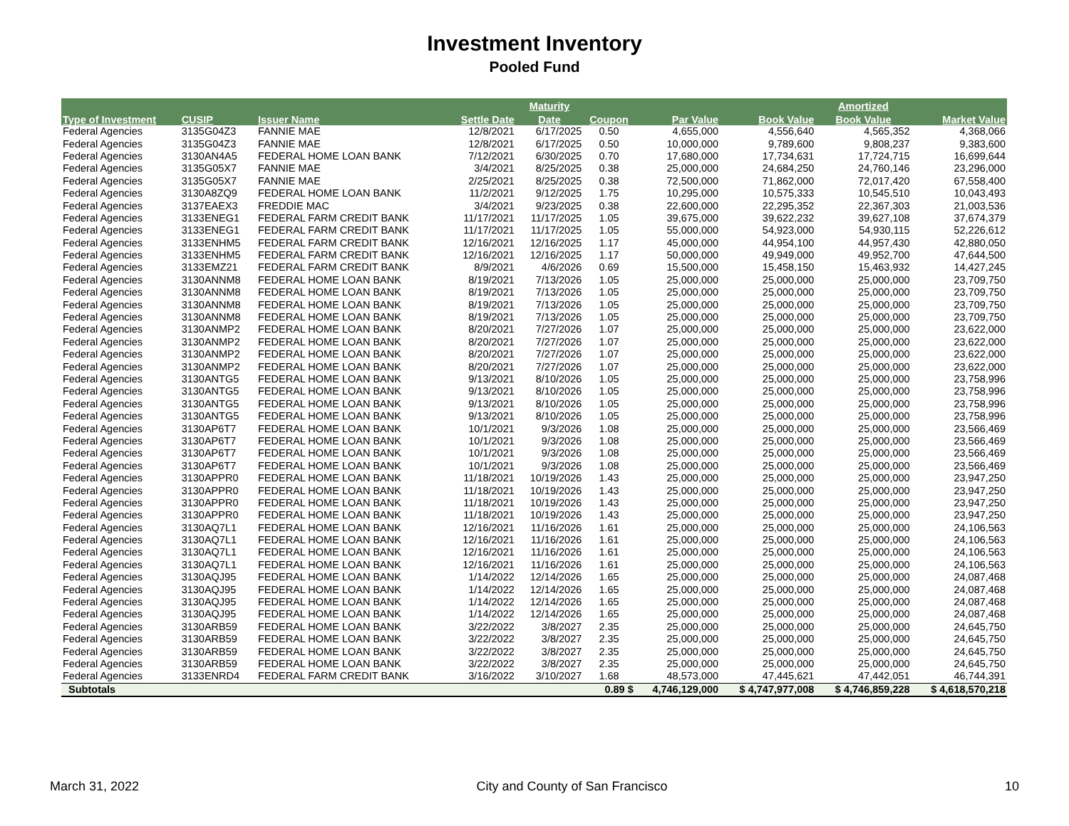Investment Inventory
Pooled Fund
| | | | | Maturity | | | | Amortized | |
| --- | --- | --- | --- | --- | --- | --- | --- | --- | --- |
| Type of Investment | CUSIP | Issuer Name | Settle Date | Date | Coupon | Par Value | Book Value | Book Value | Market Value |
| Federal Agencies | 3135G04Z3 | FANNIE MAE | 12/8/2021 | 6/17/2025 | 0.50 | 4,655,000 | 4,556,640 | 4,565,352 | 4,368,066 |
| Federal Agencies | 3135G04Z3 | FANNIE MAE | 12/8/2021 | 6/17/2025 | 0.50 | 10,000,000 | 9,789,600 | 9,808,237 | 9,383,600 |
| Federal Agencies | 3130AN4A5 | FEDERAL HOME LOAN BANK | 7/12/2021 | 6/30/2025 | 0.70 | 17,680,000 | 17,734,631 | 17,724,715 | 16,699,644 |
| Federal Agencies | 3135G05X7 | FANNIE MAE | 3/4/2021 | 8/25/2025 | 0.38 | 25,000,000 | 24,684,250 | 24,760,146 | 23,296,000 |
| Federal Agencies | 3135G05X7 | FANNIE MAE | 2/25/2021 | 8/25/2025 | 0.38 | 72,500,000 | 71,862,000 | 72,017,420 | 67,558,400 |
| Federal Agencies | 3130A8ZQ9 | FEDERAL HOME LOAN BANK | 11/2/2021 | 9/12/2025 | 1.75 | 10,295,000 | 10,575,333 | 10,545,510 | 10,043,493 |
| Federal Agencies | 3137EAEX3 | FREDDIE MAC | 3/4/2021 | 9/23/2025 | 0.38 | 22,600,000 | 22,295,352 | 22,367,303 | 21,003,536 |
| Federal Agencies | 3133ENEG1 | FEDERAL FARM CREDIT BANK | 11/17/2021 | 11/17/2025 | 1.05 | 39,675,000 | 39,622,232 | 39,627,108 | 37,674,379 |
| Federal Agencies | 3133ENEG1 | FEDERAL FARM CREDIT BANK | 11/17/2021 | 11/17/2025 | 1.05 | 55,000,000 | 54,923,000 | 54,930,115 | 52,226,612 |
| Federal Agencies | 3133ENHM5 | FEDERAL FARM CREDIT BANK | 12/16/2021 | 12/16/2025 | 1.17 | 45,000,000 | 44,954,100 | 44,957,430 | 42,880,050 |
| Federal Agencies | 3133ENHM5 | FEDERAL FARM CREDIT BANK | 12/16/2021 | 12/16/2025 | 1.17 | 50,000,000 | 49,949,000 | 49,952,700 | 47,644,500 |
| Federal Agencies | 3133EMZ21 | FEDERAL FARM CREDIT BANK | 8/9/2021 | 4/6/2026 | 0.69 | 15,500,000 | 15,458,150 | 15,463,932 | 14,427,245 |
| Federal Agencies | 3130ANNM8 | FEDERAL HOME LOAN BANK | 8/19/2021 | 7/13/2026 | 1.05 | 25,000,000 | 25,000,000 | 25,000,000 | 23,709,750 |
| Federal Agencies | 3130ANNM8 | FEDERAL HOME LOAN BANK | 8/19/2021 | 7/13/2026 | 1.05 | 25,000,000 | 25,000,000 | 25,000,000 | 23,709,750 |
| Federal Agencies | 3130ANNM8 | FEDERAL HOME LOAN BANK | 8/19/2021 | 7/13/2026 | 1.05 | 25,000,000 | 25,000,000 | 25,000,000 | 23,709,750 |
| Federal Agencies | 3130ANNM8 | FEDERAL HOME LOAN BANK | 8/19/2021 | 7/13/2026 | 1.05 | 25,000,000 | 25,000,000 | 25,000,000 | 23,709,750 |
| Federal Agencies | 3130ANMP2 | FEDERAL HOME LOAN BANK | 8/20/2021 | 7/27/2026 | 1.07 | 25,000,000 | 25,000,000 | 25,000,000 | 23,622,000 |
| Federal Agencies | 3130ANMP2 | FEDERAL HOME LOAN BANK | 8/20/2021 | 7/27/2026 | 1.07 | 25,000,000 | 25,000,000 | 25,000,000 | 23,622,000 |
| Federal Agencies | 3130ANMP2 | FEDERAL HOME LOAN BANK | 8/20/2021 | 7/27/2026 | 1.07 | 25,000,000 | 25,000,000 | 25,000,000 | 23,622,000 |
| Federal Agencies | 3130ANMP2 | FEDERAL HOME LOAN BANK | 8/20/2021 | 7/27/2026 | 1.07 | 25,000,000 | 25,000,000 | 25,000,000 | 23,622,000 |
| Federal Agencies | 3130ANTG5 | FEDERAL HOME LOAN BANK | 9/13/2021 | 8/10/2026 | 1.05 | 25,000,000 | 25,000,000 | 25,000,000 | 23,758,996 |
| Federal Agencies | 3130ANTG5 | FEDERAL HOME LOAN BANK | 9/13/2021 | 8/10/2026 | 1.05 | 25,000,000 | 25,000,000 | 25,000,000 | 23,758,996 |
| Federal Agencies | 3130ANTG5 | FEDERAL HOME LOAN BANK | 9/13/2021 | 8/10/2026 | 1.05 | 25,000,000 | 25,000,000 | 25,000,000 | 23,758,996 |
| Federal Agencies | 3130ANTG5 | FEDERAL HOME LOAN BANK | 9/13/2021 | 8/10/2026 | 1.05 | 25,000,000 | 25,000,000 | 25,000,000 | 23,758,996 |
| Federal Agencies | 3130AP6T7 | FEDERAL HOME LOAN BANK | 10/1/2021 | 9/3/2026 | 1.08 | 25,000,000 | 25,000,000 | 25,000,000 | 23,566,469 |
| Federal Agencies | 3130AP6T7 | FEDERAL HOME LOAN BANK | 10/1/2021 | 9/3/2026 | 1.08 | 25,000,000 | 25,000,000 | 25,000,000 | 23,566,469 |
| Federal Agencies | 3130AP6T7 | FEDERAL HOME LOAN BANK | 10/1/2021 | 9/3/2026 | 1.08 | 25,000,000 | 25,000,000 | 25,000,000 | 23,566,469 |
| Federal Agencies | 3130AP6T7 | FEDERAL HOME LOAN BANK | 10/1/2021 | 9/3/2026 | 1.08 | 25,000,000 | 25,000,000 | 25,000,000 | 23,566,469 |
| Federal Agencies | 3130APPR0 | FEDERAL HOME LOAN BANK | 11/18/2021 | 10/19/2026 | 1.43 | 25,000,000 | 25,000,000 | 25,000,000 | 23,947,250 |
| Federal Agencies | 3130APPR0 | FEDERAL HOME LOAN BANK | 11/18/2021 | 10/19/2026 | 1.43 | 25,000,000 | 25,000,000 | 25,000,000 | 23,947,250 |
| Federal Agencies | 3130APPR0 | FEDERAL HOME LOAN BANK | 11/18/2021 | 10/19/2026 | 1.43 | 25,000,000 | 25,000,000 | 25,000,000 | 23,947,250 |
| Federal Agencies | 3130APPR0 | FEDERAL HOME LOAN BANK | 11/18/2021 | 10/19/2026 | 1.43 | 25,000,000 | 25,000,000 | 25,000,000 | 23,947,250 |
| Federal Agencies | 3130AQ7L1 | FEDERAL HOME LOAN BANK | 12/16/2021 | 11/16/2026 | 1.61 | 25,000,000 | 25,000,000 | 25,000,000 | 24,106,563 |
| Federal Agencies | 3130AQ7L1 | FEDERAL HOME LOAN BANK | 12/16/2021 | 11/16/2026 | 1.61 | 25,000,000 | 25,000,000 | 25,000,000 | 24,106,563 |
| Federal Agencies | 3130AQ7L1 | FEDERAL HOME LOAN BANK | 12/16/2021 | 11/16/2026 | 1.61 | 25,000,000 | 25,000,000 | 25,000,000 | 24,106,563 |
| Federal Agencies | 3130AQ7L1 | FEDERAL HOME LOAN BANK | 12/16/2021 | 11/16/2026 | 1.61 | 25,000,000 | 25,000,000 | 25,000,000 | 24,106,563 |
| Federal Agencies | 3130AQJ95 | FEDERAL HOME LOAN BANK | 1/14/2022 | 12/14/2026 | 1.65 | 25,000,000 | 25,000,000 | 25,000,000 | 24,087,468 |
| Federal Agencies | 3130AQJ95 | FEDERAL HOME LOAN BANK | 1/14/2022 | 12/14/2026 | 1.65 | 25,000,000 | 25,000,000 | 25,000,000 | 24,087,468 |
| Federal Agencies | 3130AQJ95 | FEDERAL HOME LOAN BANK | 1/14/2022 | 12/14/2026 | 1.65 | 25,000,000 | 25,000,000 | 25,000,000 | 24,087,468 |
| Federal Agencies | 3130AQJ95 | FEDERAL HOME LOAN BANK | 1/14/2022 | 12/14/2026 | 1.65 | 25,000,000 | 25,000,000 | 25,000,000 | 24,087,468 |
| Federal Agencies | 3130ARB59 | FEDERAL HOME LOAN BANK | 3/22/2022 | 3/8/2027 | 2.35 | 25,000,000 | 25,000,000 | 25,000,000 | 24,645,750 |
| Federal Agencies | 3130ARB59 | FEDERAL HOME LOAN BANK | 3/22/2022 | 3/8/2027 | 2.35 | 25,000,000 | 25,000,000 | 25,000,000 | 24,645,750 |
| Federal Agencies | 3130ARB59 | FEDERAL HOME LOAN BANK | 3/22/2022 | 3/8/2027 | 2.35 | 25,000,000 | 25,000,000 | 25,000,000 | 24,645,750 |
| Federal Agencies | 3130ARB59 | FEDERAL HOME LOAN BANK | 3/22/2022 | 3/8/2027 | 2.35 | 25,000,000 | 25,000,000 | 25,000,000 | 24,645,750 |
| Federal Agencies | 3133ENRD4 | FEDERAL FARM CREDIT BANK | 3/16/2022 | 3/10/2027 | 1.68 | 48,573,000 | 47,445,621 | 47,442,051 | 46,744,391 |
| Subtotals | | | | | 0.89 $ | 4,746,129,000 | $ 4,747,977,008 | $ 4,746,859,228 | $ 4,618,570,218 |
March 31, 2022 City and County of San Francisco 10